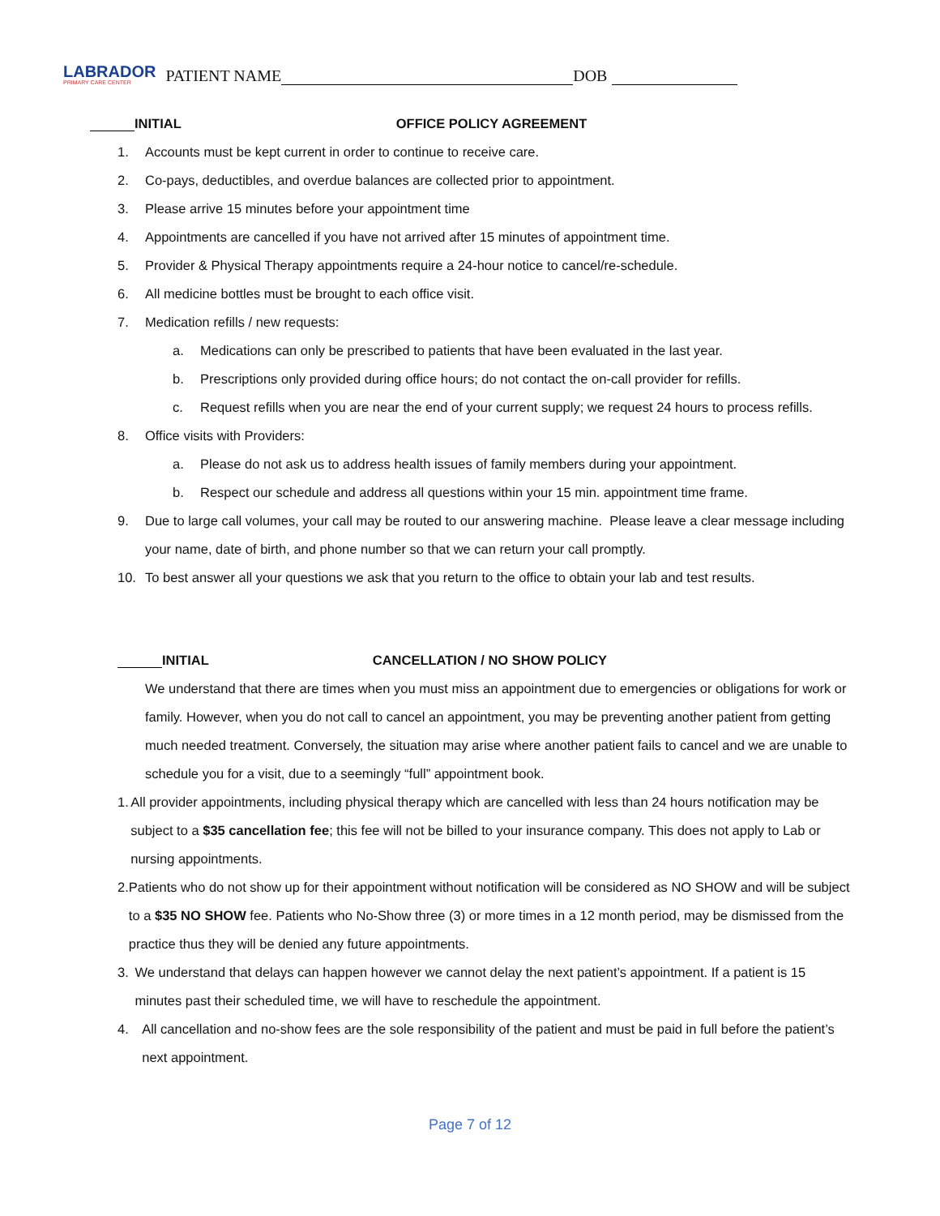LABRADOR
PRIMARY CARE CENTER
PATIENT NAME DOB
INITIAL OFFICE POLICY AGREEMENT
1. Accounts must be kept current in order to continue to receive care.
2. Co-pays, deductibles, and overdue balances are collected prior to appointment.
3. Please arrive 15 minutes before your appointment time
4. Appointments are cancelled if you have not arrived after 15 minutes of appointment time.
5. Provider & Physical Therapy appointments require a 24-hour notice to cancel/re-schedule.
6. All medicine bottles must be brought to each office visit.
7. Medication refills / new requests:
a. Medications can only be prescribed to patients that have been evaluated in the last year.
b. Prescriptions only provided during office hours; do not contact the on-call provider for refills.
c. Request refills when you are near the end of your current supply; we request 24 hours to process refills.
8. Office visits with Providers:
a. Please do not ask us to address health issues of family members during your appointment.
b. Respect our schedule and address all questions within your 15 min. appointment time frame.
9. Due to large call volumes, your call may be routed to our answering machine. Please leave a clear message including your name, date of birth, and phone number so that we can return your call promptly.
10. To best answer all your questions we ask that you return to the office to obtain your lab and test results.
INITIAL CANCELLATION / NO SHOW POLICY
We understand that there are times when you must miss an appointment due to emergencies or obligations for work or family. However, when you do not call to cancel an appointment, you may be preventing another patient from getting much needed treatment. Conversely, the situation may arise where another patient fails to cancel and we are unable to schedule you for a visit, due to a seemingly “full” appointment book.
1. All provider appointments, including physical therapy which are cancelled with less than 24 hours notification may be subject to a $35 cancellation fee; this fee will not be billed to your insurance company. This does not apply to Lab or nursing appointments.
2. Patients who do not show up for their appointment without notification will be considered as NO SHOW and will be subject to a $35 NO SHOW fee. Patients who No-Show three (3) or more times in a 12 month period, may be dismissed from the practice thus they will be denied any future appointments.
3. We understand that delays can happen however we cannot delay the next patient’s appointment. If a patient is 15 minutes past their scheduled time, we will have to reschedule the appointment.
4. All cancellation and no-show fees are the sole responsibility of the patient and must be paid in full before the patient’s next appointment.
Page 7 of 12